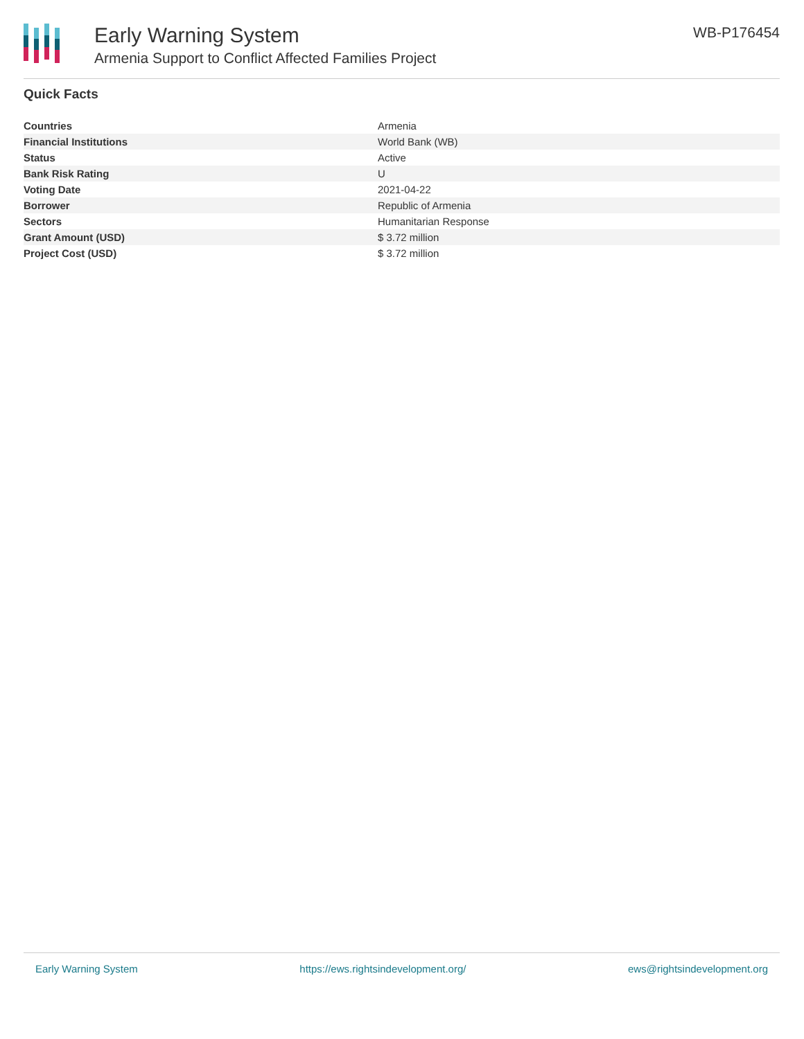Early Warning System
Armenia Support to Conflict Affected Families Project
WB-P176454
Quick Facts
| Countries | Armenia |
| Financial Institutions | World Bank (WB) |
| Status | Active |
| Bank Risk Rating | U |
| Voting Date | 2021-04-22 |
| Borrower | Republic of Armenia |
| Sectors | Humanitarian Response |
| Grant Amount (USD) | $ 3.72 million |
| Project Cost (USD) | $ 3.72 million |
Early Warning System https://ews.rightsindevelopment.org/ ews@rightsindevelopment.org